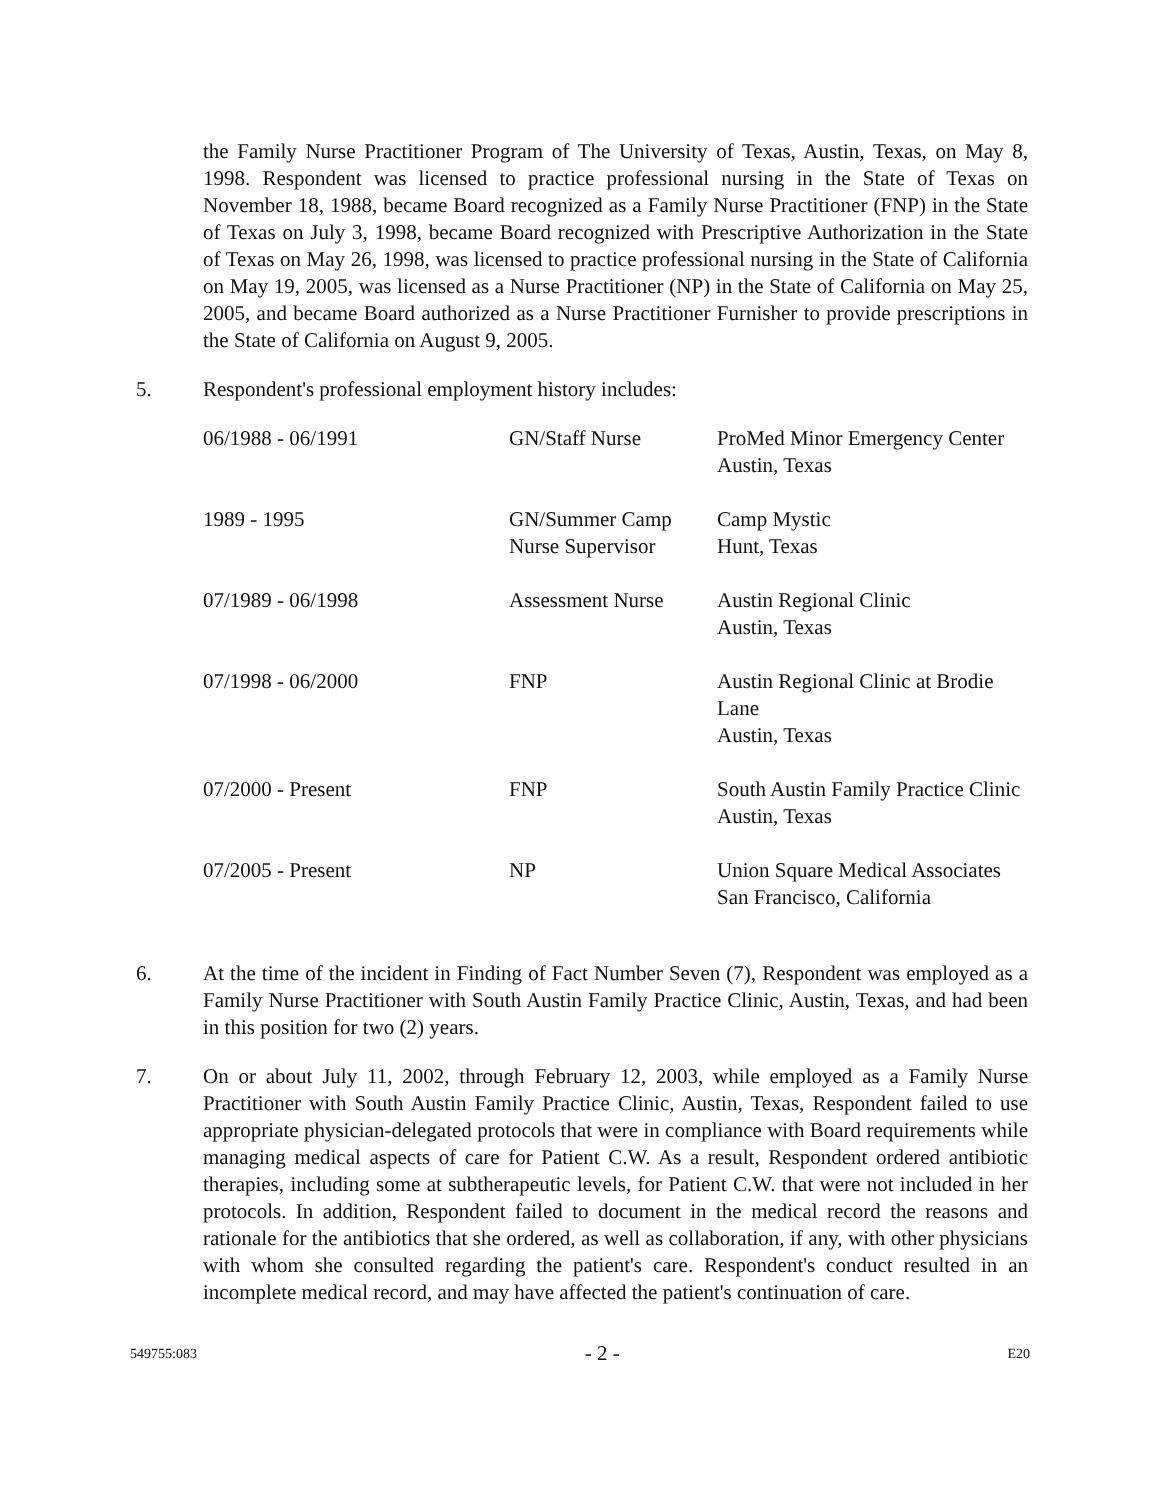the Family Nurse Practitioner Program of The University of Texas, Austin, Texas, on May 8, 1998. Respondent was licensed to practice professional nursing in the State of Texas on November 18, 1988, became Board recognized as a Family Nurse Practitioner (FNP) in the State of Texas on July 3, 1998, became Board recognized with Prescriptive Authorization in the State of Texas on May 26, 1998, was licensed to practice professional nursing in the State of California on May 19, 2005, was licensed as a Nurse Practitioner (NP) in the State of California on May 25, 2005, and became Board authorized as a Nurse Practitioner Furnisher to provide prescriptions in the State of California on August 9, 2005.
5. Respondent's professional employment history includes:
| 06/1988 - 06/1991 | GN/Staff Nurse | ProMed Minor Emergency Center Austin, Texas |
| 1989 - 1995 | GN/Summer Camp Nurse Supervisor | Camp Mystic Hunt, Texas |
| 07/1989 - 06/1998 | Assessment Nurse | Austin Regional Clinic Austin, Texas |
| 07/1998 - 06/2000 | FNP | Austin Regional Clinic at Brodie Lane Austin, Texas |
| 07/2000 - Present | FNP | South Austin Family Practice Clinic Austin, Texas |
| 07/2005 - Present | NP | Union Square Medical Associates San Francisco, California |
6. At the time of the incident in Finding of Fact Number Seven (7), Respondent was employed as a Family Nurse Practitioner with South Austin Family Practice Clinic, Austin, Texas, and had been in this position for two (2) years.
7. On or about July 11, 2002, through February 12, 2003, while employed as a Family Nurse Practitioner with South Austin Family Practice Clinic, Austin, Texas, Respondent failed to use appropriate physician-delegated protocols that were in compliance with Board requirements while managing medical aspects of care for Patient C.W. As a result, Respondent ordered antibiotic therapies, including some at subtherapeutic levels, for Patient C.W. that were not included in her protocols. In addition, Respondent failed to document in the medical record the reasons and rationale for the antibiotics that she ordered, as well as collaboration, if any, with other physicians with whom she consulted regarding the patient's care. Respondent's conduct resulted in an incomplete medical record, and may have affected the patient's continuation of care.
549755:083 - 2 - E20